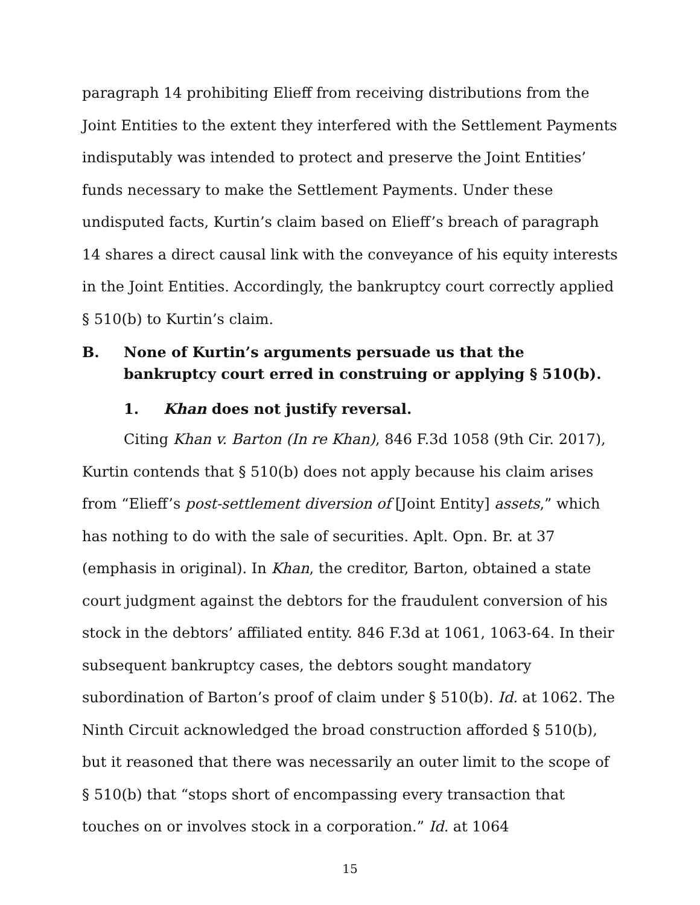paragraph 14 prohibiting Elieff from receiving distributions from the Joint Entities to the extent they interfered with the Settlement Payments indisputably was intended to protect and preserve the Joint Entities’ funds necessary to make the Settlement Payments. Under these undisputed facts, Kurtin’s claim based on Elieff’s breach of paragraph 14 shares a direct causal link with the conveyance of his equity interests in the Joint Entities. Accordingly, the bankruptcy court correctly applied § 510(b) to Kurtin’s claim.
B. None of Kurtin’s arguments persuade us that the bankruptcy court erred in construing or applying § 510(b).
1. Khan does not justify reversal.
Citing Khan v. Barton (In re Khan), 846 F.3d 1058 (9th Cir. 2017), Kurtin contends that § 510(b) does not apply because his claim arises from “Elieff’s post-settlement diversion of [Joint Entity] assets,” which has nothing to do with the sale of securities. Aplt. Opn. Br. at 37 (emphasis in original). In Khan, the creditor, Barton, obtained a state court judgment against the debtors for the fraudulent conversion of his stock in the debtors’ affiliated entity. 846 F.3d at 1061, 1063-64. In their subsequent bankruptcy cases, the debtors sought mandatory subordination of Barton’s proof of claim under § 510(b). Id. at 1062. The Ninth Circuit acknowledged the broad construction afforded § 510(b), but it reasoned that there was necessarily an outer limit to the scope of § 510(b) that “stops short of encompassing every transaction that touches on or involves stock in a corporation.” Id. at 1064
15